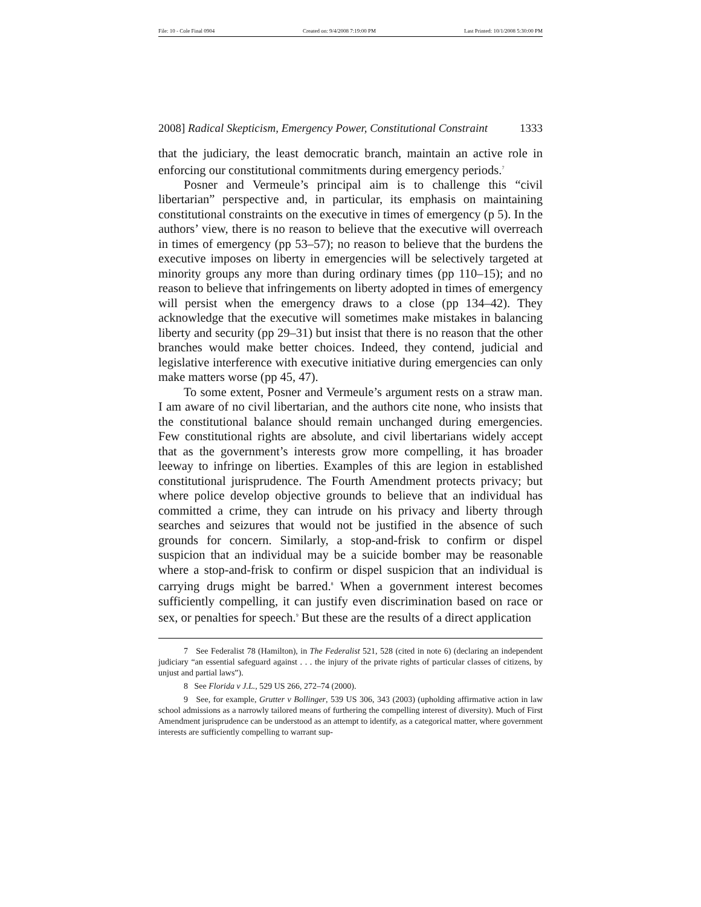File: 10 - Cole Final 0904 Created on: 9/4/2008 7:19:00 PM Last Printed: 10/1/2008 5:30:00 PM
2008] Radical Skepticism, Emergency Power, Constitutional Constraint 1333
that the judiciary, the least democratic branch, maintain an active role in enforcing our constitutional commitments during emergency periods.<sup>7</sup>
Posner and Vermeule’s principal aim is to challenge this “civil libertarian” perspective and, in particular, its emphasis on maintaining constitutional constraints on the executive in times of emergency (p 5). In the authors’ view, there is no reason to believe that the executive will overreach in times of emergency (pp 53–57); no reason to believe that the burdens the executive imposes on liberty in emergencies will be selectively targeted at minority groups any more than during ordinary times (pp 110–15); and no reason to believe that infringements on liberty adopted in times of emergency will persist when the emergency draws to a close (pp 134–42). They acknowledge that the executive will sometimes make mistakes in balancing liberty and security (pp 29–31) but insist that there is no reason that the other branches would make better choices. Indeed, they contend, judicial and legislative interference with executive initiative during emergencies can only make matters worse (pp 45, 47).
To some extent, Posner and Vermeule’s argument rests on a straw man. I am aware of no civil libertarian, and the authors cite none, who insists that the constitutional balance should remain unchanged during emergencies. Few constitutional rights are absolute, and civil libertarians widely accept that as the government’s interests grow more compelling, it has broader leeway to infringe on liberties. Examples of this are legion in established constitutional jurisprudence. The Fourth Amendment protects privacy; but where police develop objective grounds to believe that an individual has committed a crime, they can intrude on his privacy and liberty through searches and seizures that would not be justified in the absence of such grounds for concern. Similarly, a stop-and-frisk to confirm or dispel suspicion that an individual may be a suicide bomber may be reasonable where a stop-and-frisk to confirm or dispel suspicion that an individual is carrying drugs might be barred.<sup>8</sup> When a government interest becomes sufficiently compelling, it can justify even discrimination based on race or sex, or penalties for speech.<sup>9</sup> But these are the results of a direct application
7 See Federalist 78 (Hamilton), in The Federalist 521, 528 (cited in note 6) (declaring an independent judiciary “an essential safeguard against . . . the injury of the private rights of particular classes of citizens, by unjust and partial laws”).
8 See Florida v J.L., 529 US 266, 272–74 (2000).
9 See, for example, Grutter v Bollinger, 539 US 306, 343 (2003) (upholding affirmative action in law school admissions as a narrowly tailored means of furthering the compelling interest of diversity). Much of First Amendment jurisprudence can be understood as an attempt to identify, as a categorical matter, where government interests are sufficiently compelling to warrant sup-